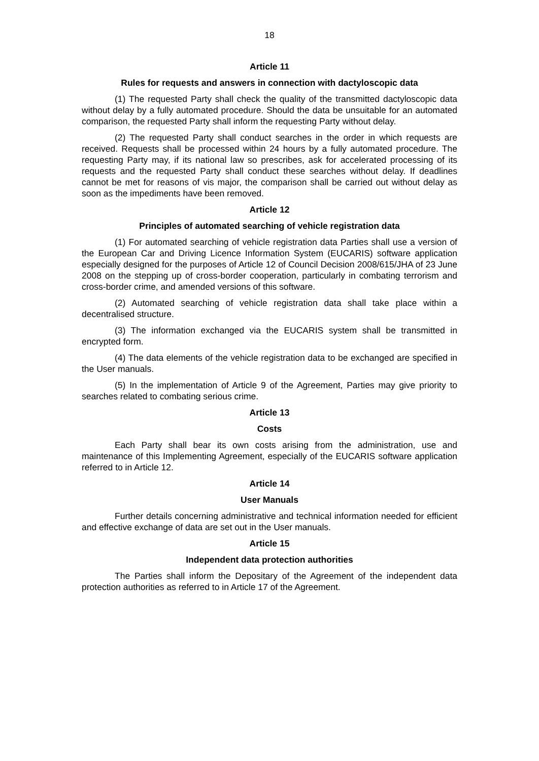18
Article 11
Rules for requests and answers in connection with dactyloscopic data
(1) The requested Party shall check the quality of the transmitted dactyloscopic data without delay by a fully automated procedure. Should the data be unsuitable for an automated comparison, the requested Party shall inform the requesting Party without delay.
(2) The requested Party shall conduct searches in the order in which requests are received. Requests shall be processed within 24 hours by a fully automated procedure. The requesting Party may, if its national law so prescribes, ask for accelerated processing of its requests and the requested Party shall conduct these searches without delay. If deadlines cannot be met for reasons of vis major, the comparison shall be carried out without delay as soon as the impediments have been removed.
Article 12
Principles of automated searching of vehicle registration data
(1) For automated searching of vehicle registration data Parties shall use a version of the European Car and Driving Licence Information System (EUCARIS) software application especially designed for the purposes of Article 12 of Council Decision 2008/615/JHA of 23 June 2008 on the stepping up of cross-border cooperation, particularly in combating terrorism and cross-border crime, and amended versions of this software.
(2) Automated searching of vehicle registration data shall take place within a decentralised structure.
(3) The information exchanged via the EUCARIS system shall be transmitted in encrypted form.
(4) The data elements of the vehicle registration data to be exchanged are specified in the User manuals.
(5) In the implementation of Article 9 of the Agreement, Parties may give priority to searches related to combating serious crime.
Article 13
Costs
Each Party shall bear its own costs arising from the administration, use and maintenance of this Implementing Agreement, especially of the EUCARIS software application referred to in Article 12.
Article 14
User Manuals
Further details concerning administrative and technical information needed for efficient and effective exchange of data are set out in the User manuals.
Article 15
Independent data protection authorities
The Parties shall inform the Depositary of the Agreement of the independent data protection authorities as referred to in Article 17 of the Agreement.